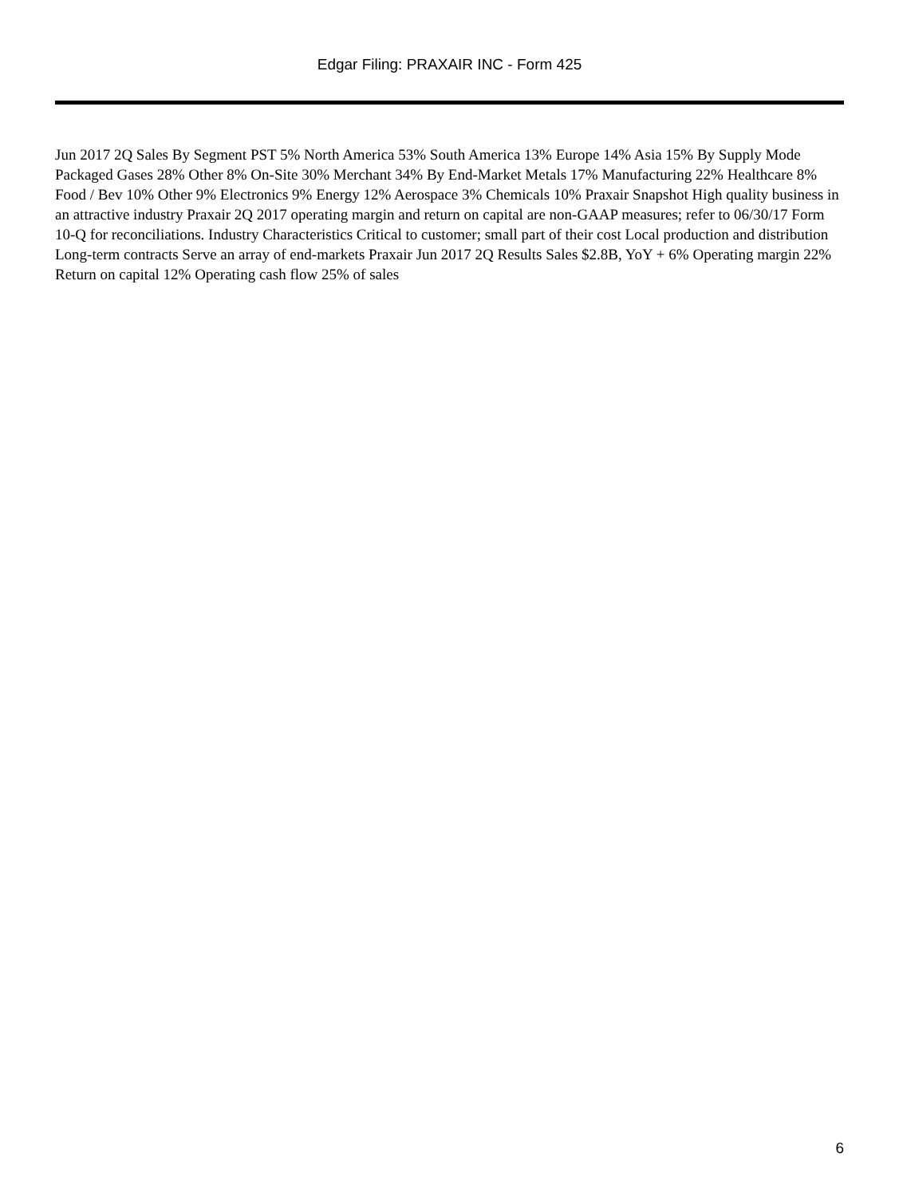Edgar Filing: PRAXAIR INC - Form 425
Jun 2017 2Q Sales By Segment PST 5% North America 53% South America 13% Europe 14% Asia 15% By Supply Mode Packaged Gases 28% Other 8% On-Site 30% Merchant 34% By End-Market Metals 17% Manufacturing 22% Healthcare 8% Food / Bev 10% Other 9% Electronics 9% Energy 12% Aerospace 3% Chemicals 10% Praxair Snapshot High quality business in an attractive industry Praxair 2Q 2017 operating margin and return on capital are non-GAAP measures; refer to 06/30/17 Form 10-Q for reconciliations. Industry Characteristics Critical to customer; small part of their cost Local production and distribution Long-term contracts Serve an array of end-markets Praxair Jun 2017 2Q Results Sales $2.8B, YoY + 6% Operating margin 22% Return on capital 12% Operating cash flow 25% of sales
6